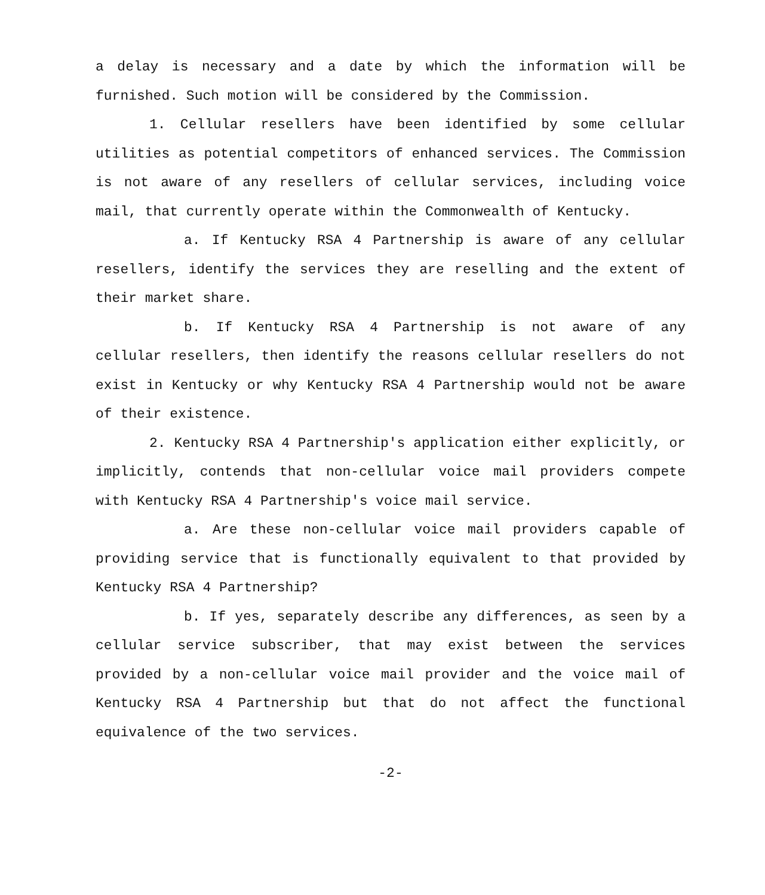a delay is necessary and a date by which the information will be furnished. Such motion will be considered by the Commission.
1. Cellular resellers have been identified by some cellular utilities as potential competitors of enhanced services. The Commission is not aware of any resellers of cellular services, including voice mail, that currently operate within the Commonwealth of Kentucky.
a. If Kentucky RSA 4 Partnership is aware of any cellular resellers, identify the services they are reselling and the extent of their market share.
b. If Kentucky RSA 4 Partnership is not aware of any cellular resellers, then identify the reasons cellular resellers do not exist in Kentucky or why Kentucky RSA 4 Partnership would not be aware of their existence.
2. Kentucky RSA 4 Partnership's application either explicitly, or implicitly, contends that non-cellular voice mail providers compete with Kentucky RSA 4 Partnership's voice mail service.
a. Are these non-cellular voice mail providers capable of providing service that is functionally equivalent to that provided by Kentucky RSA 4 Partnership?
b. If yes, separately describe any differences, as seen by a cellular service subscriber, that may exist between the services provided by a non-cellular voice mail provider and the voice mail of Kentucky RSA 4 Partnership but that do not affect the functional equivalence of the two services.
-2-